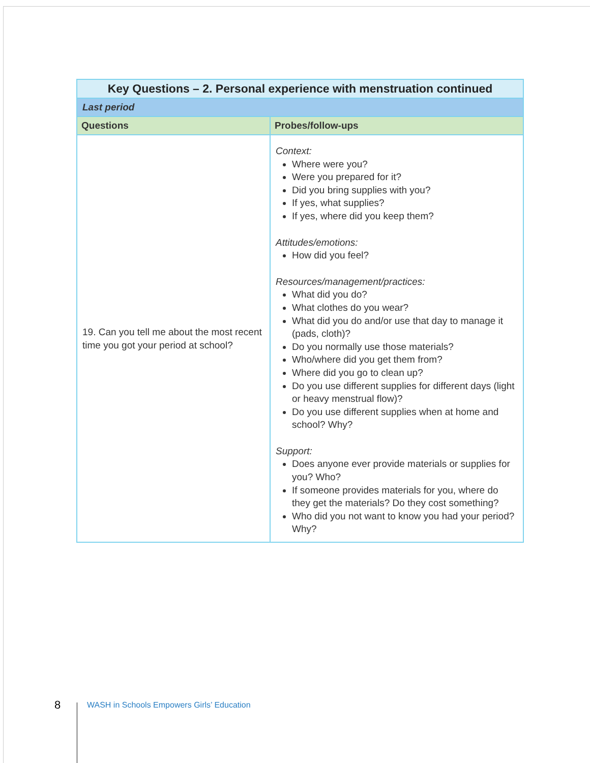| Key Questions – 2. Personal experience with menstruation continued | |
| --- | --- |
| Last period | |
| Questions | Probes/follow-ups |
| 19. Can you tell me about the most recent time you got your period at school? | Context: Where were you? Were you prepared for it? Did you bring supplies with you? If yes, what supplies? If yes, where did you keep them? Attitudes/emotions: How did you feel? Resources/management/practices: What did you do? What clothes do you wear? What did you do and/or use that day to manage it (pads, cloth)? Do you normally use those materials? Who/where did you get them from? Where did you go to clean up? Do you use different supplies for different days (light or heavy menstrual flow)? Do you use different supplies when at home and school? Why? Support: Does anyone ever provide materials or supplies for you? Who? If someone provides materials for you, where do they get the materials? Do they cost something? Who did you not want to know you had your period? Why? |
8 WASH in Schools Empowers Girls’ Education